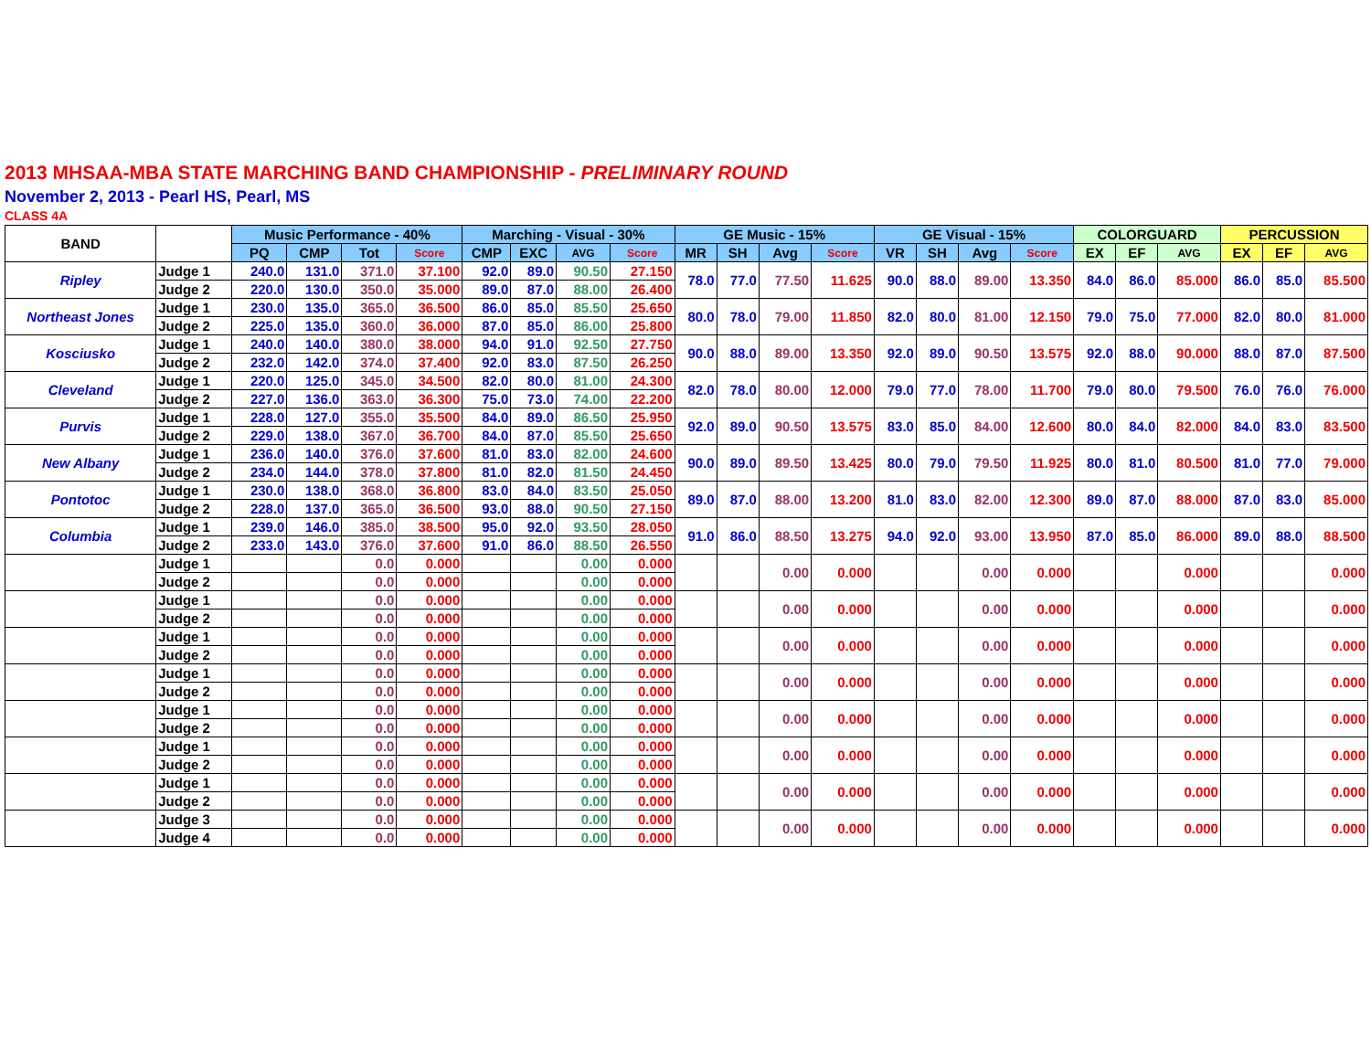2013 MHSAA-MBA STATE MARCHING BAND CHAMPIONSHIP - PRELIMINARY ROUND
November 2, 2013 - Pearl HS, Pearl, MS
CLASS 4A
| BAND | | Music Performance - 40% | | | | Marching - Visual - 30% | | | | GE Music - 15% | | | | GE Visual - 15% | | | | COLORGUARD | | | PERCUSSION | | |
| --- | --- | --- | --- | --- | --- | --- | --- | --- | --- | --- | --- | --- | --- | --- | --- | --- | --- | --- | --- | --- | --- | --- | --- |
| | | PQ | CMP | Tot | Score | CMP | EXC | AVG | Score | MR | SH | Avg | Score | VR | SH | Avg | Score | EX | EF | AVG | EX | EF | AVG |
| Ripley | Judge 1 | 240.0 | 131.0 | 371.0 | 37.100 | 92.0 | 89.0 | 90.50 | 27.150 | 78.0 | 77.0 | 77.50 | 11.625 | 90.0 | 88.0 | 89.00 | 13.350 | 84.0 | 86.0 | 85.000 | 86.0 | 85.0 | 85.500 |
| | Judge 2 | 220.0 | 130.0 | 350.0 | 35.000 | 89.0 | 87.0 | 88.00 | 26.400 | | | | | | | | | | | | | | |
| Northeast Jones | Judge 1 | 230.0 | 135.0 | 365.0 | 36.500 | 86.0 | 85.0 | 85.50 | 25.650 | 80.0 | 78.0 | 79.00 | 11.850 | 82.0 | 80.0 | 81.00 | 12.150 | 79.0 | 75.0 | 77.000 | 82.0 | 80.0 | 81.000 |
| | Judge 2 | 225.0 | 135.0 | 360.0 | 36.000 | 87.0 | 85.0 | 86.00 | 25.800 | | | | | | | | | | | | | | |
| Kosciusko | Judge 1 | 240.0 | 140.0 | 380.0 | 38.000 | 94.0 | 91.0 | 92.50 | 27.750 | 90.0 | 88.0 | 89.00 | 13.350 | 92.0 | 89.0 | 90.50 | 13.575 | 92.0 | 88.0 | 90.000 | 88.0 | 87.0 | 87.500 |
| | Judge 2 | 232.0 | 142.0 | 374.0 | 37.400 | 92.0 | 83.0 | 87.50 | 26.250 | | | | | | | | | | | | | | |
| Cleveland | Judge 1 | 220.0 | 125.0 | 345.0 | 34.500 | 82.0 | 80.0 | 81.00 | 24.300 | 82.0 | 78.0 | 80.00 | 12.000 | 79.0 | 77.0 | 78.00 | 11.700 | 79.0 | 80.0 | 79.500 | 76.0 | 76.0 | 76.000 |
| | Judge 2 | 227.0 | 136.0 | 363.0 | 36.300 | 75.0 | 73.0 | 74.00 | 22.200 | | | | | | | | | | | | | | |
| Purvis | Judge 1 | 228.0 | 127.0 | 355.0 | 35.500 | 84.0 | 89.0 | 86.50 | 25.950 | 92.0 | 89.0 | 90.50 | 13.575 | 83.0 | 85.0 | 84.00 | 12.600 | 80.0 | 84.0 | 82.000 | 84.0 | 83.0 | 83.500 |
| | Judge 2 | 229.0 | 138.0 | 367.0 | 36.700 | 84.0 | 87.0 | 85.50 | 25.650 | | | | | | | | | | | | | | |
| New Albany | Judge 1 | 236.0 | 140.0 | 376.0 | 37.600 | 81.0 | 83.0 | 82.00 | 24.600 | 90.0 | 89.0 | 89.50 | 13.425 | 80.0 | 79.0 | 79.50 | 11.925 | 80.0 | 81.0 | 80.500 | 81.0 | 77.0 | 79.000 |
| | Judge 2 | 234.0 | 144.0 | 378.0 | 37.800 | 81.0 | 82.0 | 81.50 | 24.450 | | | | | | | | | | | | | | |
| Pontotoc | Judge 1 | 230.0 | 138.0 | 368.0 | 36.800 | 83.0 | 84.0 | 83.50 | 25.050 | 89.0 | 87.0 | 88.00 | 13.200 | 81.0 | 83.0 | 82.00 | 12.300 | 89.0 | 87.0 | 88.000 | 87.0 | 83.0 | 85.000 |
| | Judge 2 | 228.0 | 137.0 | 365.0 | 36.500 | 93.0 | 88.0 | 90.50 | 27.150 | | | | | | | | | | | | | | |
| Columbia | Judge 1 | 239.0 | 146.0 | 385.0 | 38.500 | 95.0 | 92.0 | 93.50 | 28.050 | 91.0 | 86.0 | 88.50 | 13.275 | 94.0 | 92.0 | 93.00 | 13.950 | 87.0 | 85.0 | 86.000 | 89.0 | 88.0 | 88.500 |
| | Judge 2 | 233.0 | 143.0 | 376.0 | 37.600 | 91.0 | 86.0 | 88.50 | 26.550 | | | | | | | | | | | | | | |
| | Judge 1 | | | 0.0 | 0.000 | | | 0.00 | 0.000 | | | 0.00 | 0.000 | | | 0.00 | 0.000 | | | 0.000 | | | 0.000 |
| | Judge 2 | | | 0.0 | 0.000 | | | 0.00 | 0.000 | | | | | | | | | | | | | | |
| | Judge 1 | | | 0.0 | 0.000 | | | 0.00 | 0.000 | | | 0.00 | 0.000 | | | 0.00 | 0.000 | | | 0.000 | | | 0.000 |
| | Judge 2 | | | 0.0 | 0.000 | | | 0.00 | 0.000 | | | | | | | | | | | | | | |
| | Judge 1 | | | 0.0 | 0.000 | | | 0.00 | 0.000 | | | 0.00 | 0.000 | | | 0.00 | 0.000 | | | 0.000 | | | 0.000 |
| | Judge 2 | | | 0.0 | 0.000 | | | 0.00 | 0.000 | | | | | | | | | | | | | | |
| | Judge 1 | | | 0.0 | 0.000 | | | 0.00 | 0.000 | | | 0.00 | 0.000 | | | 0.00 | 0.000 | | | 0.000 | | | 0.000 |
| | Judge 2 | | | 0.0 | 0.000 | | | 0.00 | 0.000 | | | | | | | | | | | | | | |
| | Judge 1 | | | 0.0 | 0.000 | | | 0.00 | 0.000 | | | 0.00 | 0.000 | | | 0.00 | 0.000 | | | 0.000 | | | 0.000 |
| | Judge 2 | | | 0.0 | 0.000 | | | 0.00 | 0.000 | | | | | | | | | | | | | | |
| | Judge 1 | | | 0.0 | 0.000 | | | 0.00 | 0.000 | | | 0.00 | 0.000 | | | 0.00 | 0.000 | | | 0.000 | | | 0.000 |
| | Judge 2 | | | 0.0 | 0.000 | | | 0.00 | 0.000 | | | | | | | | | | | | | | |
| | Judge 1 | | | 0.0 | 0.000 | | | 0.00 | 0.000 | | | 0.00 | 0.000 | | | 0.00 | 0.000 | | | 0.000 | | | 0.000 |
| | Judge 2 | | | 0.0 | 0.000 | | | 0.00 | 0.000 | | | | | | | | | | | | | | |
| | Judge 3 | | | 0.0 | 0.000 | | | 0.00 | 0.000 | | | 0.00 | 0.000 | | | 0.00 | 0.000 | | | 0.000 | | | 0.000 |
| | Judge 4 | | | 0.0 | 0.000 | | | 0.00 | 0.000 | | | | | | | | | | | | | | |